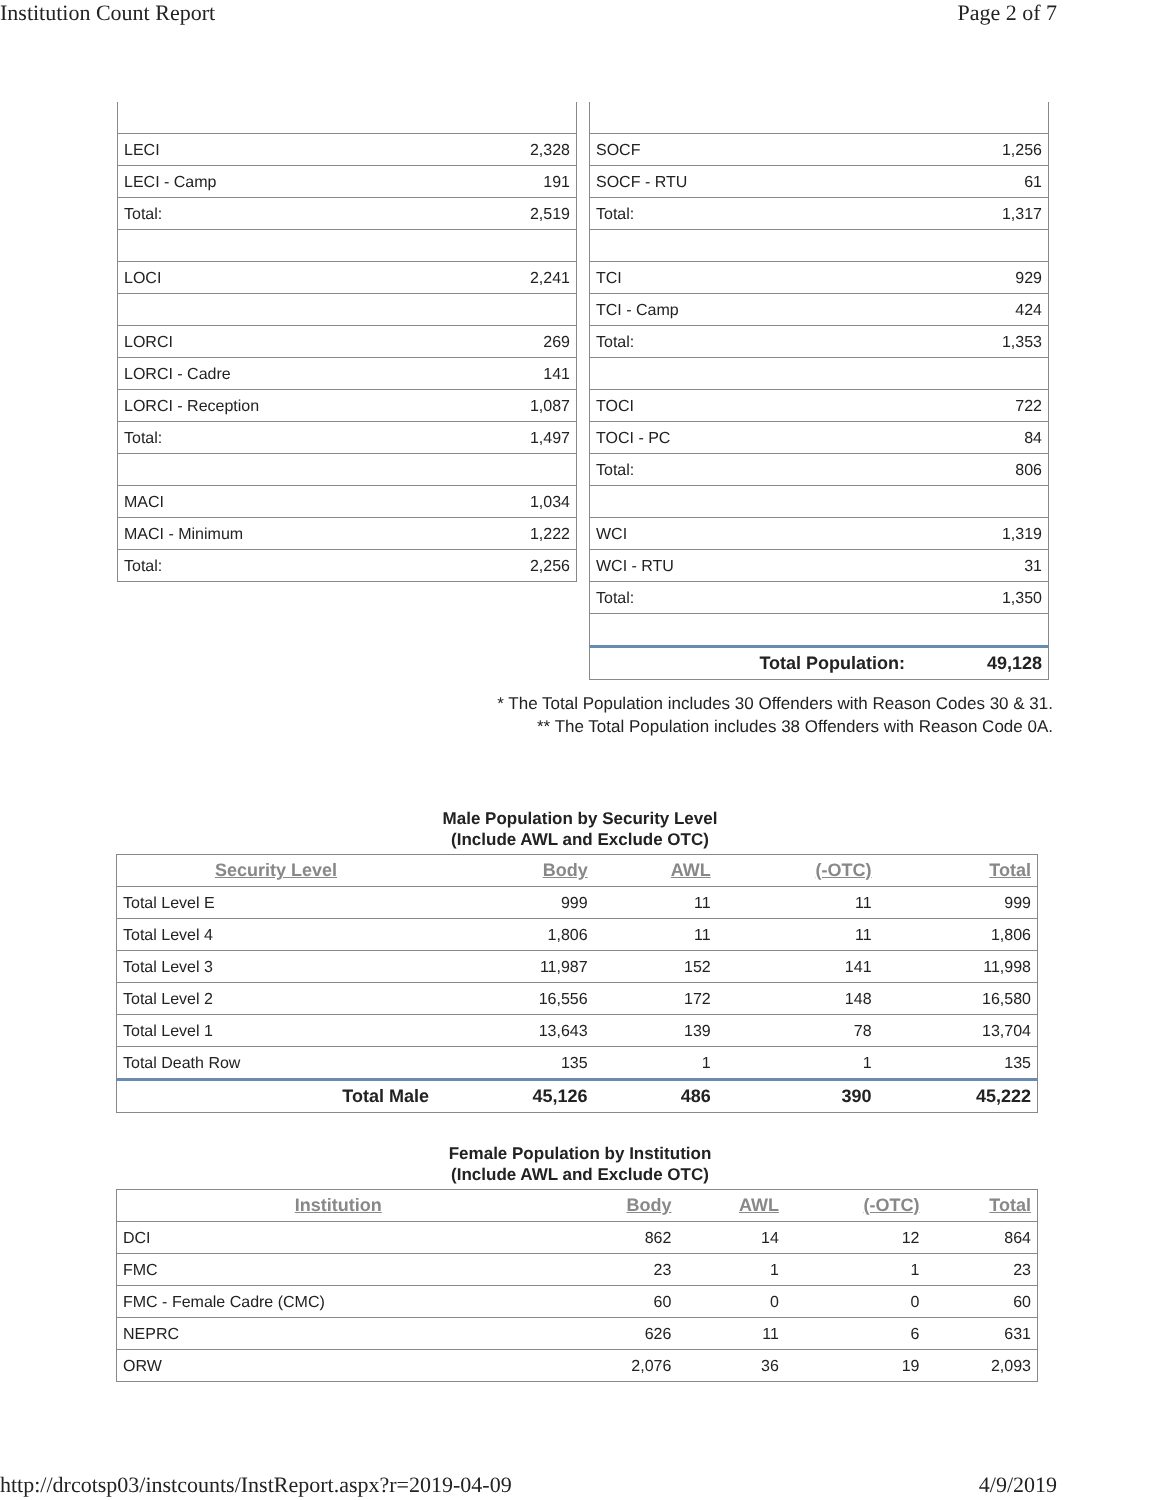Institution Count Report Page 2 of 7
| LECI | 2,328 |
| LECI - Camp | 191 |
| Total: | 2,519 |
| LOCI | 2,241 |
| LORCI | 269 |
| LORCI - Cadre | 141 |
| LORCI - Reception | 1,087 |
| Total: | 1,497 |
| MACI | 1,034 |
| MACI - Minimum | 1,222 |
| Total: | 2,256 |
| SOCF | 1,256 |
| SOCF - RTU | 61 |
| Total: | 1,317 |
| TCI | 929 |
| TCI - Camp | 424 |
| Total: | 1,353 |
| TOCI | 722 |
| TOCI - PC | 84 |
| Total: | 806 |
| WCI | 1,319 |
| WCI - RTU | 31 |
| Total: | 1,350 |
| Total Population: | 49,128 |
* The Total Population includes 30 Offenders with Reason Codes 30 & 31.
** The Total Population includes 38 Offenders with Reason Code 0A.
Male Population by Security Level
(Include AWL and Exclude OTC)
| Security Level | Body | AWL | (-OTC) | Total |
| --- | --- | --- | --- | --- |
| Total Level E | 999 | 11 | 11 | 999 |
| Total Level 4 | 1,806 | 11 | 11 | 1,806 |
| Total Level 3 | 11,987 | 152 | 141 | 11,998 |
| Total Level 2 | 16,556 | 172 | 148 | 16,580 |
| Total Level 1 | 13,643 | 139 | 78 | 13,704 |
| Total Death Row | 135 | 1 | 1 | 135 |
| Total Male | 45,126 | 486 | 390 | 45,222 |
Female Population by Institution
(Include AWL and Exclude OTC)
| Institution | Body | AWL | (-OTC) | Total |
| --- | --- | --- | --- | --- |
| DCI | 862 | 14 | 12 | 864 |
| FMC | 23 | 1 | 1 | 23 |
| FMC - Female Cadre (CMC) | 60 | 0 | 0 | 60 |
| NEPRC | 626 | 11 | 6 | 631 |
| ORW | 2,076 | 36 | 19 | 2,093 |
http://drcotsp03/instcounts/InstReport.aspx?r=2019-04-09 4/9/2019